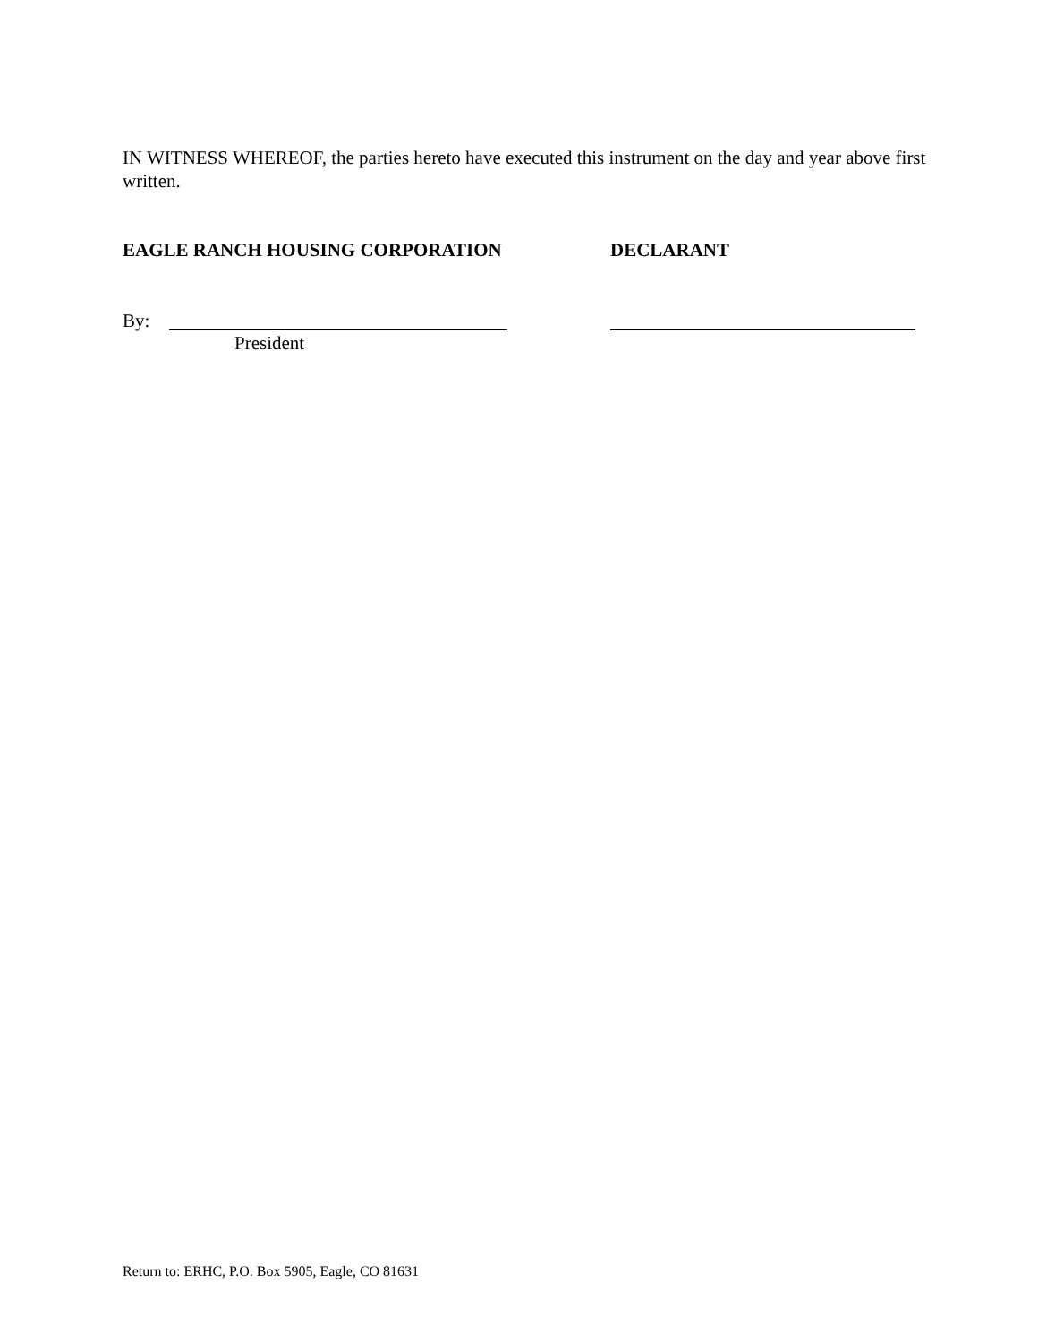IN WITNESS WHEREOF, the parties hereto have executed this instrument on the day and year above first written.
EAGLE RANCH HOUSING CORPORATION DECLARANT
By:
President
Return to: ERHC, P.O. Box 5905, Eagle, CO 81631